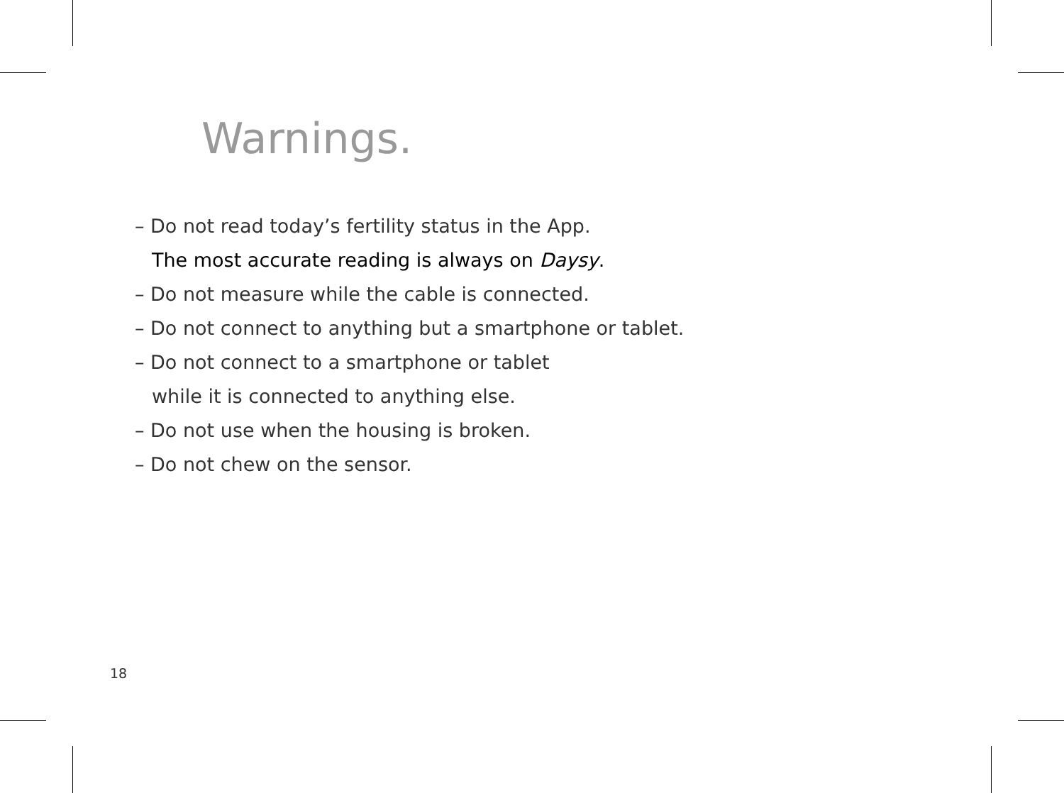Warnings.
– Do not read today’s fertility status in the App.
The most accurate reading is always on Daysy.
– Do not measure while the cable is connected.
– Do not connect to anything but a smartphone or tablet.
– Do not connect to a smartphone or tablet
while it is connected to anything else.
– Do not use when the housing is broken.
– Do not chew on the sensor.
18